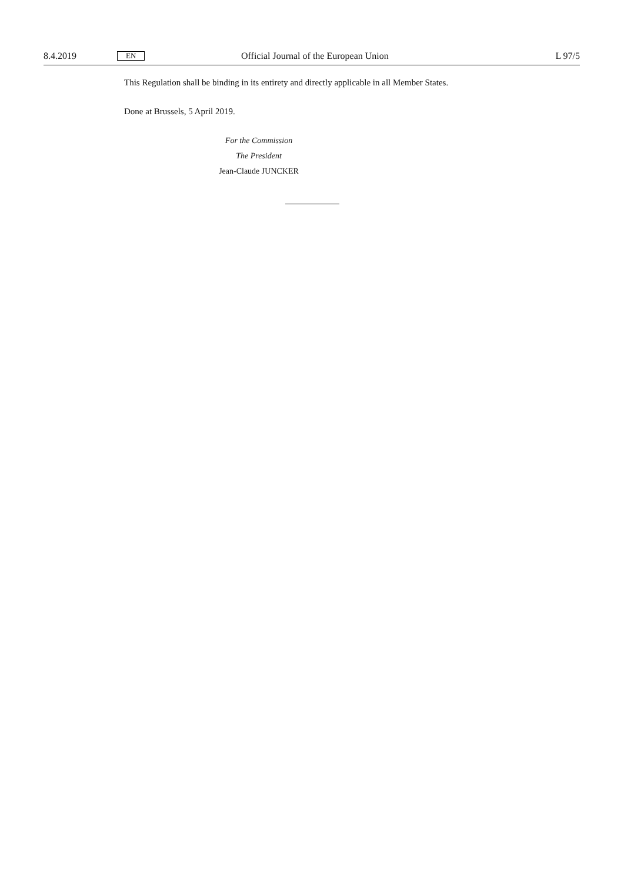8.4.2019 EN Official Journal of the European Union L 97/5
This Regulation shall be binding in its entirety and directly applicable in all Member States.
Done at Brussels, 5 April 2019.
For the Commission
The President
Jean-Claude JUNCKER